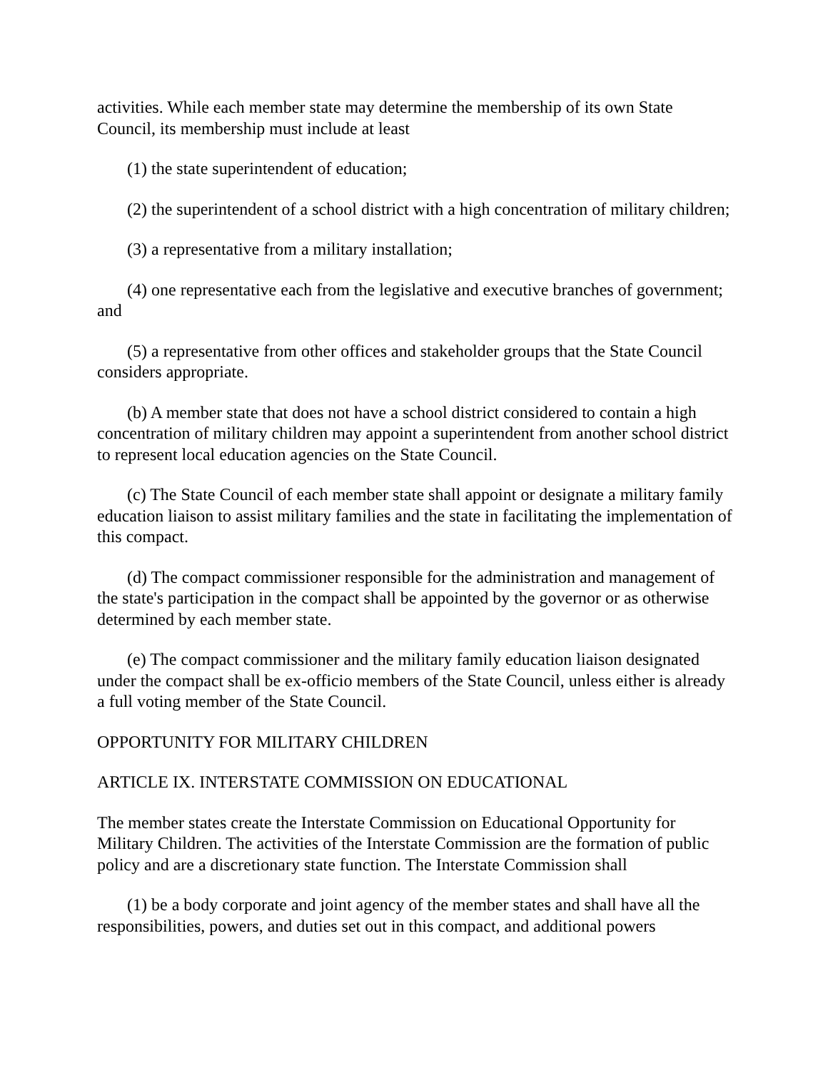activities. While each member state may determine the membership of its own State Council, its membership must include at least
(1) the state superintendent of education;
(2) the superintendent of a school district with a high concentration of military children;
(3) a representative from a military installation;
(4) one representative each from the legislative and executive branches of government; and
(5) a representative from other offices and stakeholder groups that the State Council considers appropriate.
(b) A member state that does not have a school district considered to contain a high concentration of military children may appoint a superintendent from another school district to represent local education agencies on the State Council.
(c) The State Council of each member state shall appoint or designate a military family education liaison to assist military families and the state in facilitating the implementation of this compact.
(d) The compact commissioner responsible for the administration and management of the state's participation in the compact shall be appointed by the governor or as otherwise determined by each member state.
(e) The compact commissioner and the military family education liaison designated under the compact shall be ex-officio members of the State Council, unless either is already a full voting member of the State Council.
OPPORTUNITY FOR MILITARY CHILDREN
ARTICLE IX. INTERSTATE COMMISSION ON EDUCATIONAL
The member states create the Interstate Commission on Educational Opportunity for Military Children. The activities of the Interstate Commission are the formation of public policy and are a discretionary state function. The Interstate Commission shall
(1) be a body corporate and joint agency of the member states and shall have all the responsibilities, powers, and duties set out in this compact, and additional powers